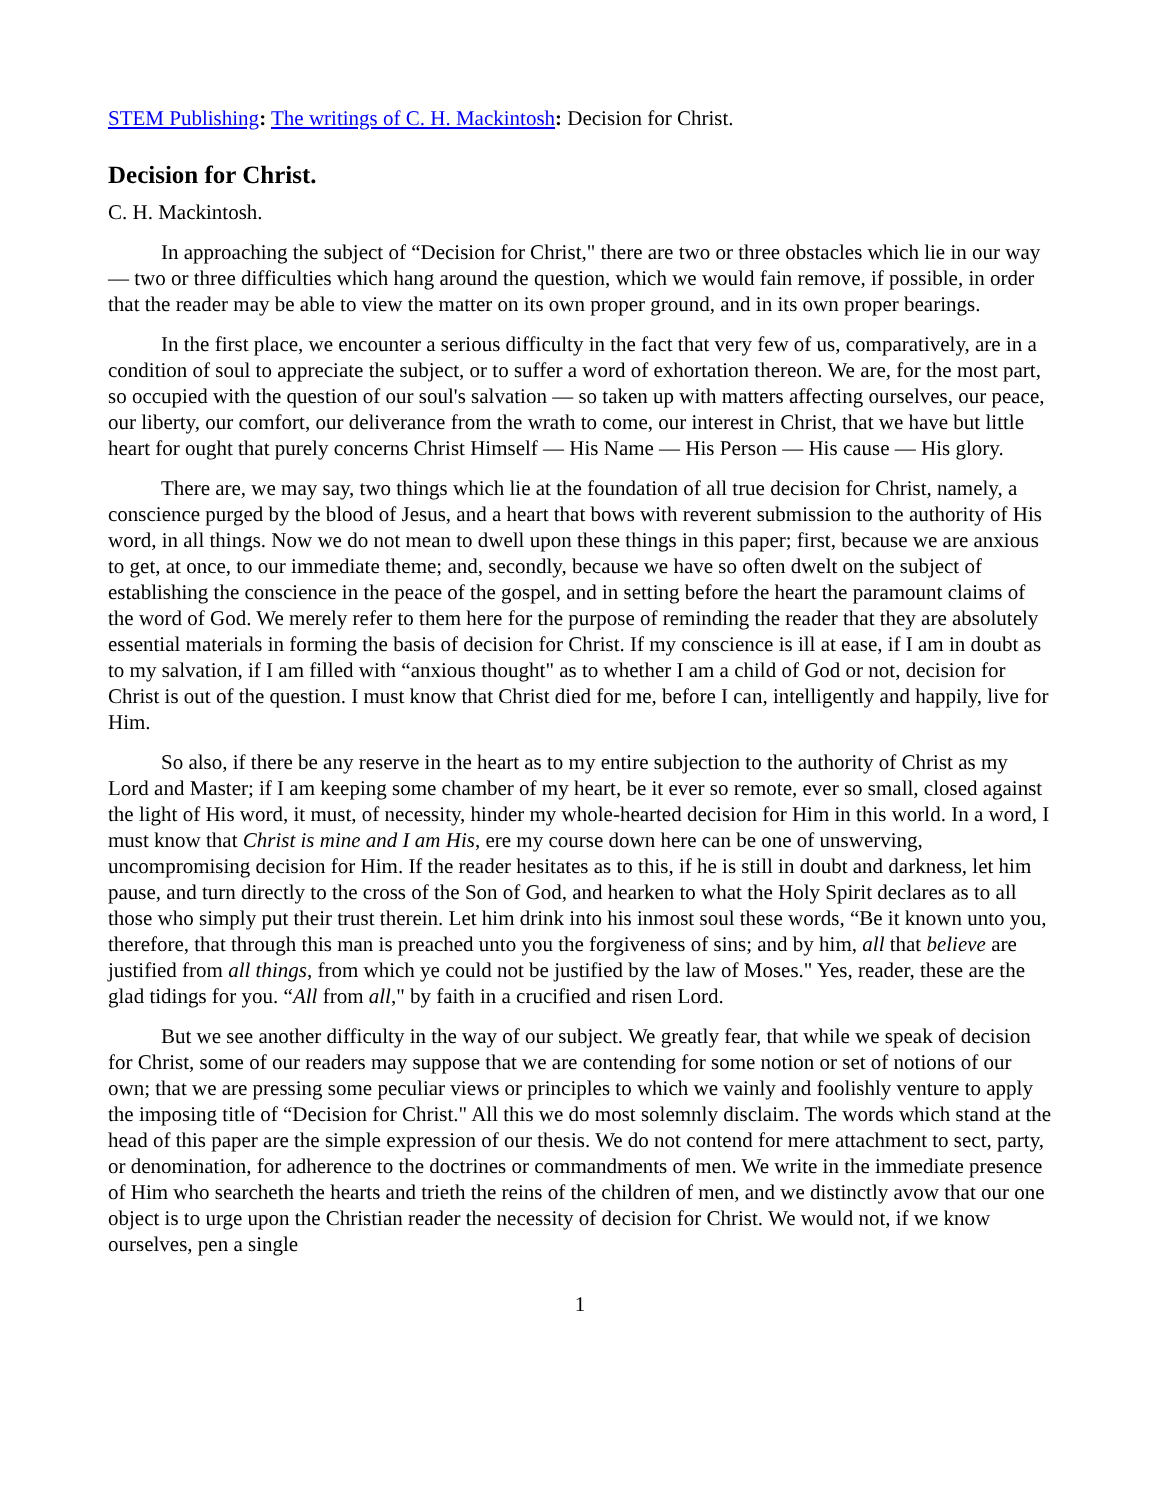STEM Publishing: The writings of C. H. Mackintosh: Decision for Christ.
Decision for Christ.
C. H. Mackintosh.
In approaching the subject of “Decision for Christ," there are two or three obstacles which lie in our way — two or three difficulties which hang around the question, which we would fain remove, if possible, in order that the reader may be able to view the matter on its own proper ground, and in its own proper bearings.
In the first place, we encounter a serious difficulty in the fact that very few of us, comparatively, are in a condition of soul to appreciate the subject, or to suffer a word of exhortation thereon. We are, for the most part, so occupied with the question of our soul's salvation — so taken up with matters affecting ourselves, our peace, our liberty, our comfort, our deliverance from the wrath to come, our interest in Christ, that we have but little heart for ought that purely concerns Christ Himself — His Name — His Person — His cause — His glory.
There are, we may say, two things which lie at the foundation of all true decision for Christ, namely, a conscience purged by the blood of Jesus, and a heart that bows with reverent submission to the authority of His word, in all things. Now we do not mean to dwell upon these things in this paper; first, because we are anxious to get, at once, to our immediate theme; and, secondly, because we have so often dwelt on the subject of establishing the conscience in the peace of the gospel, and in setting before the heart the paramount claims of the word of God. We merely refer to them here for the purpose of reminding the reader that they are absolutely essential materials in forming the basis of decision for Christ. If my conscience is ill at ease, if I am in doubt as to my salvation, if I am filled with “anxious thought" as to whether I am a child of God or not, decision for Christ is out of the question. I must know that Christ died for me, before I can, intelligently and happily, live for Him.
So also, if there be any reserve in the heart as to my entire subjection to the authority of Christ as my Lord and Master; if I am keeping some chamber of my heart, be it ever so remote, ever so small, closed against the light of His word, it must, of necessity, hinder my whole-hearted decision for Him in this world. In a word, I must know that Christ is mine and I am His, ere my course down here can be one of unswerving, uncompromising decision for Him. If the reader hesitates as to this, if he is still in doubt and darkness, let him pause, and turn directly to the cross of the Son of God, and hearken to what the Holy Spirit declares as to all those who simply put their trust therein. Let him drink into his inmost soul these words, “Be it known unto you, therefore, that through this man is preached unto you the forgiveness of sins; and by him, all that believe are justified from all things, from which ye could not be justified by the law of Moses." Yes, reader, these are the glad tidings for you. “All from all," by faith in a crucified and risen Lord.
But we see another difficulty in the way of our subject. We greatly fear, that while we speak of decision for Christ, some of our readers may suppose that we are contending for some notion or set of notions of our own; that we are pressing some peculiar views or principles to which we vainly and foolishly venture to apply the imposing title of “Decision for Christ." All this we do most solemnly disclaim. The words which stand at the head of this paper are the simple expression of our thesis. We do not contend for mere attachment to sect, party, or denomination, for adherence to the doctrines or commandments of men. We write in the immediate presence of Him who searcheth the hearts and trieth the reins of the children of men, and we distinctly avow that our one object is to urge upon the Christian reader the necessity of decision for Christ. We would not, if we know ourselves, pen a single
1